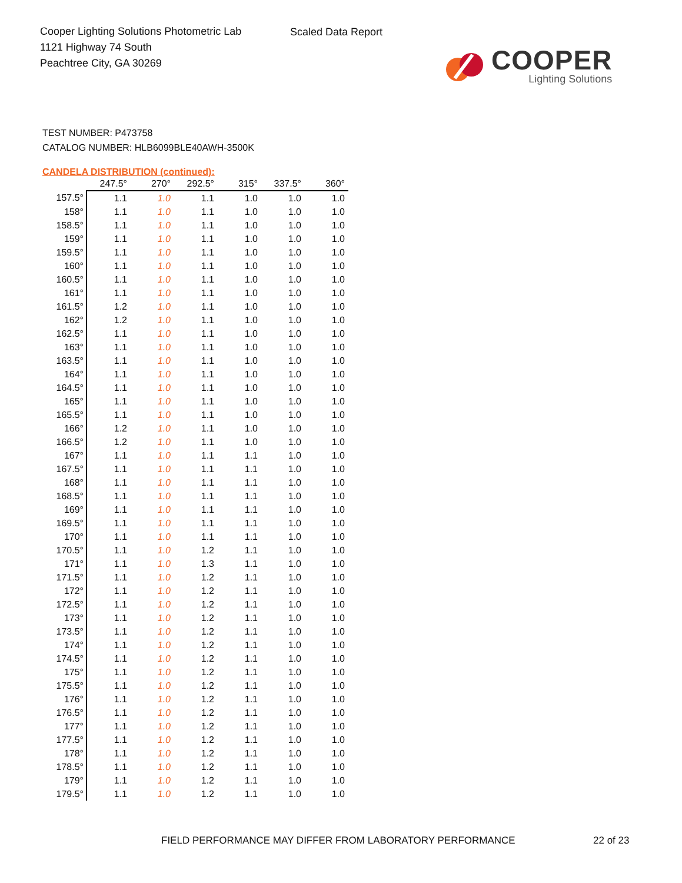Cooper Lighting Solutions Photometric Lab
1121 Highway 74 South
Peachtree City, GA 30269
Scaled Data Report
COOPER
Lighting Solutions
TEST NUMBER: P473758
CATALOG NUMBER: HLB6099BLE40AWH-3500K
CANDELA DISTRIBUTION (continued):
| | 247.5° | 270° | 292.5° | 315° | 337.5° | 360° |
| --- | --- | --- | --- | --- | --- | --- |
| 157.5° | 1.1 | 1.0 | 1.1 | 1.0 | 1.0 | 1.0 |
| 158° | 1.1 | 1.0 | 1.1 | 1.0 | 1.0 | 1.0 |
| 158.5° | 1.1 | 1.0 | 1.1 | 1.0 | 1.0 | 1.0 |
| 159° | 1.1 | 1.0 | 1.1 | 1.0 | 1.0 | 1.0 |
| 159.5° | 1.1 | 1.0 | 1.1 | 1.0 | 1.0 | 1.0 |
| 160° | 1.1 | 1.0 | 1.1 | 1.0 | 1.0 | 1.0 |
| 160.5° | 1.1 | 1.0 | 1.1 | 1.0 | 1.0 | 1.0 |
| 161° | 1.1 | 1.0 | 1.1 | 1.0 | 1.0 | 1.0 |
| 161.5° | 1.2 | 1.0 | 1.1 | 1.0 | 1.0 | 1.0 |
| 162° | 1.2 | 1.0 | 1.1 | 1.0 | 1.0 | 1.0 |
| 162.5° | 1.1 | 1.0 | 1.1 | 1.0 | 1.0 | 1.0 |
| 163° | 1.1 | 1.0 | 1.1 | 1.0 | 1.0 | 1.0 |
| 163.5° | 1.1 | 1.0 | 1.1 | 1.0 | 1.0 | 1.0 |
| 164° | 1.1 | 1.0 | 1.1 | 1.0 | 1.0 | 1.0 |
| 164.5° | 1.1 | 1.0 | 1.1 | 1.0 | 1.0 | 1.0 |
| 165° | 1.1 | 1.0 | 1.1 | 1.0 | 1.0 | 1.0 |
| 165.5° | 1.1 | 1.0 | 1.1 | 1.0 | 1.0 | 1.0 |
| 166° | 1.2 | 1.0 | 1.1 | 1.0 | 1.0 | 1.0 |
| 166.5° | 1.2 | 1.0 | 1.1 | 1.0 | 1.0 | 1.0 |
| 167° | 1.1 | 1.0 | 1.1 | 1.1 | 1.0 | 1.0 |
| 167.5° | 1.1 | 1.0 | 1.1 | 1.1 | 1.0 | 1.0 |
| 168° | 1.1 | 1.0 | 1.1 | 1.1 | 1.0 | 1.0 |
| 168.5° | 1.1 | 1.0 | 1.1 | 1.1 | 1.0 | 1.0 |
| 169° | 1.1 | 1.0 | 1.1 | 1.1 | 1.0 | 1.0 |
| 169.5° | 1.1 | 1.0 | 1.1 | 1.1 | 1.0 | 1.0 |
| 170° | 1.1 | 1.0 | 1.1 | 1.1 | 1.0 | 1.0 |
| 170.5° | 1.1 | 1.0 | 1.2 | 1.1 | 1.0 | 1.0 |
| 171° | 1.1 | 1.0 | 1.3 | 1.1 | 1.0 | 1.0 |
| 171.5° | 1.1 | 1.0 | 1.2 | 1.1 | 1.0 | 1.0 |
| 172° | 1.1 | 1.0 | 1.2 | 1.1 | 1.0 | 1.0 |
| 172.5° | 1.1 | 1.0 | 1.2 | 1.1 | 1.0 | 1.0 |
| 173° | 1.1 | 1.0 | 1.2 | 1.1 | 1.0 | 1.0 |
| 173.5° | 1.1 | 1.0 | 1.2 | 1.1 | 1.0 | 1.0 |
| 174° | 1.1 | 1.0 | 1.2 | 1.1 | 1.0 | 1.0 |
| 174.5° | 1.1 | 1.0 | 1.2 | 1.1 | 1.0 | 1.0 |
| 175° | 1.1 | 1.0 | 1.2 | 1.1 | 1.0 | 1.0 |
| 175.5° | 1.1 | 1.0 | 1.2 | 1.1 | 1.0 | 1.0 |
| 176° | 1.1 | 1.0 | 1.2 | 1.1 | 1.0 | 1.0 |
| 176.5° | 1.1 | 1.0 | 1.2 | 1.1 | 1.0 | 1.0 |
| 177° | 1.1 | 1.0 | 1.2 | 1.1 | 1.0 | 1.0 |
| 177.5° | 1.1 | 1.0 | 1.2 | 1.1 | 1.0 | 1.0 |
| 178° | 1.1 | 1.0 | 1.2 | 1.1 | 1.0 | 1.0 |
| 178.5° | 1.1 | 1.0 | 1.2 | 1.1 | 1.0 | 1.0 |
| 179° | 1.1 | 1.0 | 1.2 | 1.1 | 1.0 | 1.0 |
| 179.5° | 1.1 | 1.0 | 1.2 | 1.1 | 1.0 | 1.0 |
FIELD PERFORMANCE MAY DIFFER FROM LABORATORY PERFORMANCE
22 of 23